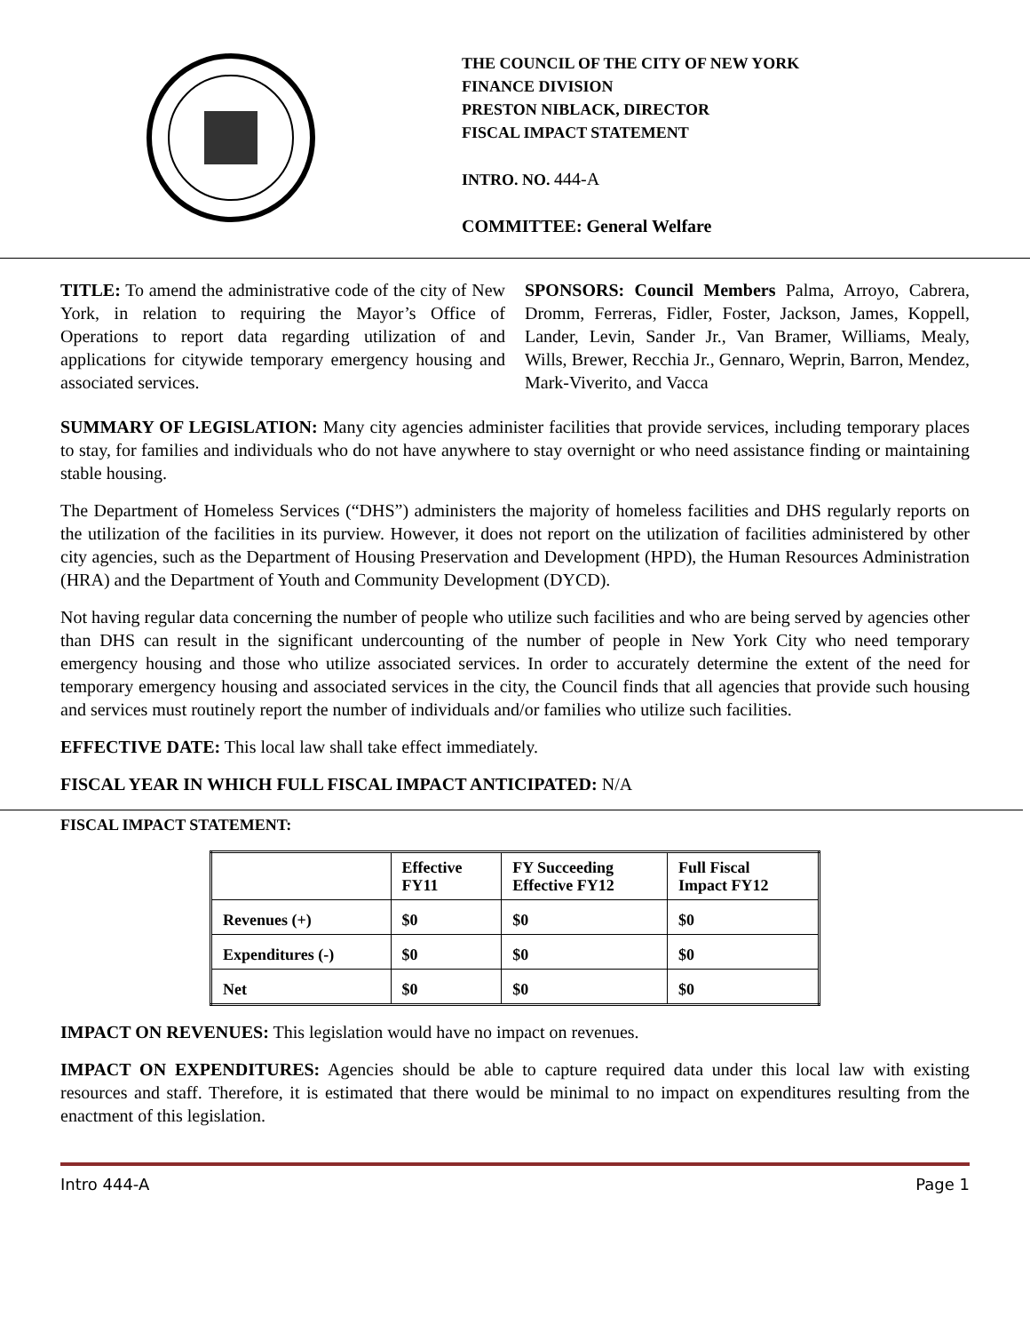THE COUNCIL OF THE CITY OF NEW YORK
FINANCE DIVISION
PRESTON NIBLACK, DIRECTOR
FISCAL IMPACT STATEMENT
INTRO. NO. 444-A
COMMITTEE: General Welfare
TITLE: To amend the administrative code of the city of New York, in relation to requiring the Mayor’s Office of Operations to report data regarding utilization of and applications for citywide temporary emergency housing and associated services.
SPONSORS: Council Members Palma, Arroyo, Cabrera, Dromm, Ferreras, Fidler, Foster, Jackson, James, Koppell, Lander, Levin, Sander Jr., Van Bramer, Williams, Mealy, Wills, Brewer, Recchia Jr., Gennaro, Weprin, Barron, Mendez, Mark-Viverito, and Vacca
SUMMARY OF LEGISLATION: Many city agencies administer facilities that provide services, including temporary places to stay, for families and individuals who do not have anywhere to stay overnight or who need assistance finding or maintaining stable housing.
The Department of Homeless Services (“DHS”) administers the majority of homeless facilities and DHS regularly reports on the utilization of the facilities in its purview. However, it does not report on the utilization of facilities administered by other city agencies, such as the Department of Housing Preservation and Development (HPD), the Human Resources Administration (HRA) and the Department of Youth and Community Development (DYCD).
Not having regular data concerning the number of people who utilize such facilities and who are being served by agencies other than DHS can result in the significant undercounting of the number of people in New York City who need temporary emergency housing and those who utilize associated services. In order to accurately determine the extent of the need for temporary emergency housing and associated services in the city, the Council finds that all agencies that provide such housing and services must routinely report the number of individuals and/or families who utilize such facilities.
EFFECTIVE DATE: This local law shall take effect immediately.
FISCAL YEAR IN WHICH FULL FISCAL IMPACT ANTICIPATED: N/A
FISCAL IMPACT STATEMENT:
| | Effective FY11 | FY Succeeding Effective FY12 | Full Fiscal Impact FY12 |
| Revenues (+) | $0 | $0 | $0 |
| Expenditures (-) | $0 | $0 | $0 |
| Net | $0 | $0 | $0 |
IMPACT ON REVENUES: This legislation would have no impact on revenues.
IMPACT ON EXPENDITURES: Agencies should be able to capture required data under this local law with existing resources and staff. Therefore, it is estimated that there would be minimal to no impact on expenditures resulting from the enactment of this legislation.
Intro 444-A Page 1